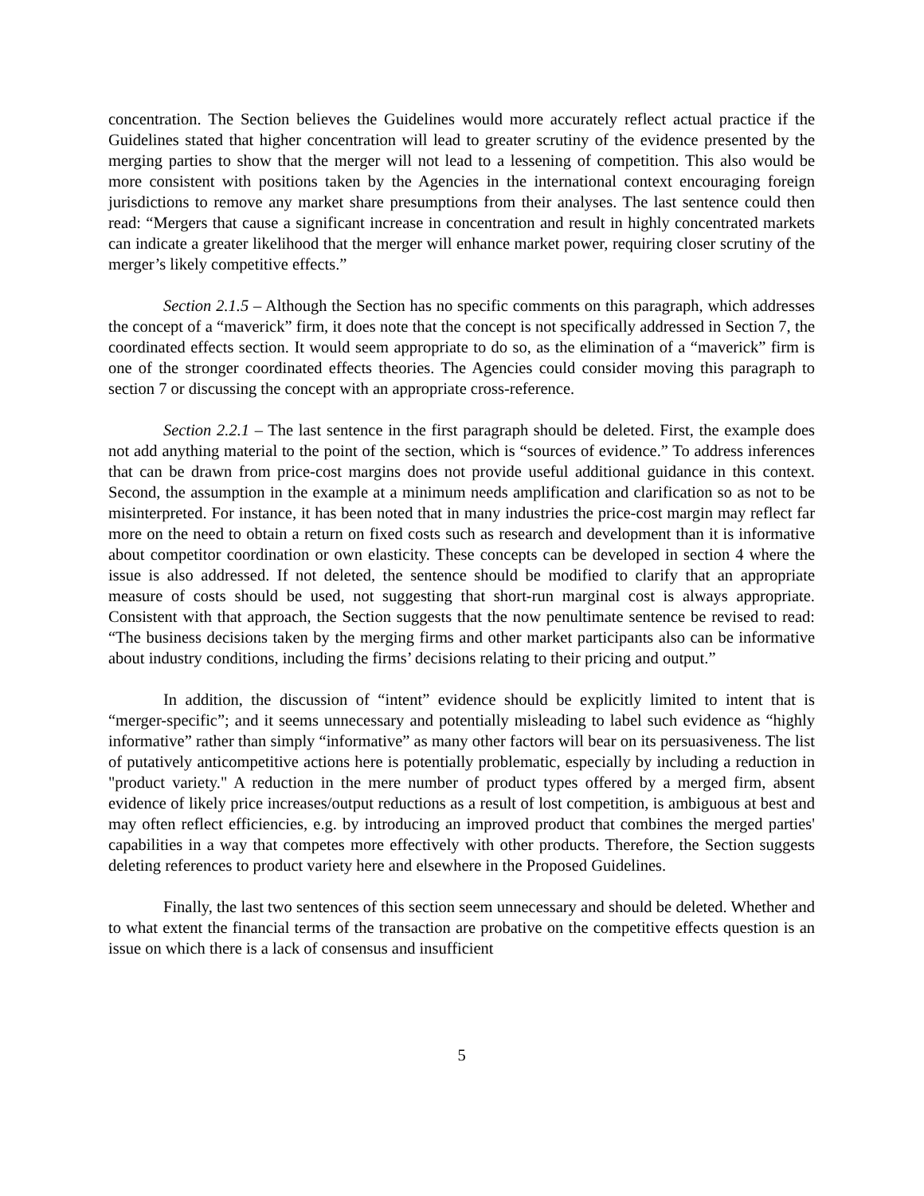concentration. The Section believes the Guidelines would more accurately reflect actual practice if the Guidelines stated that higher concentration will lead to greater scrutiny of the evidence presented by the merging parties to show that the merger will not lead to a lessening of competition. This also would be more consistent with positions taken by the Agencies in the international context encouraging foreign jurisdictions to remove any market share presumptions from their analyses. The last sentence could then read: “Mergers that cause a significant increase in concentration and result in highly concentrated markets can indicate a greater likelihood that the merger will enhance market power, requiring closer scrutiny of the merger’s likely competitive effects.”
Section 2.1.5 – Although the Section has no specific comments on this paragraph, which addresses the concept of a “maverick” firm, it does note that the concept is not specifically addressed in Section 7, the coordinated effects section. It would seem appropriate to do so, as the elimination of a “maverick” firm is one of the stronger coordinated effects theories. The Agencies could consider moving this paragraph to section 7 or discussing the concept with an appropriate cross-reference.
Section 2.2.1 – The last sentence in the first paragraph should be deleted. First, the example does not add anything material to the point of the section, which is “sources of evidence.” To address inferences that can be drawn from price-cost margins does not provide useful additional guidance in this context. Second, the assumption in the example at a minimum needs amplification and clarification so as not to be misinterpreted. For instance, it has been noted that in many industries the price-cost margin may reflect far more on the need to obtain a return on fixed costs such as research and development than it is informative about competitor coordination or own elasticity. These concepts can be developed in section 4 where the issue is also addressed. If not deleted, the sentence should be modified to clarify that an appropriate measure of costs should be used, not suggesting that short-run marginal cost is always appropriate. Consistent with that approach, the Section suggests that the now penultimate sentence be revised to read: “The business decisions taken by the merging firms and other market participants also can be informative about industry conditions, including the firms’ decisions relating to their pricing and output.”
In addition, the discussion of “intent” evidence should be explicitly limited to intent that is “merger-specific”; and it seems unnecessary and potentially misleading to label such evidence as “highly informative” rather than simply “informative” as many other factors will bear on its persuasiveness. The list of putatively anticompetitive actions here is potentially problematic, especially by including a reduction in "product variety." A reduction in the mere number of product types offered by a merged firm, absent evidence of likely price increases/output reductions as a result of lost competition, is ambiguous at best and may often reflect efficiencies, e.g. by introducing an improved product that combines the merged parties' capabilities in a way that competes more effectively with other products. Therefore, the Section suggests deleting references to product variety here and elsewhere in the Proposed Guidelines.
Finally, the last two sentences of this section seem unnecessary and should be deleted. Whether and to what extent the financial terms of the transaction are probative on the competitive effects question is an issue on which there is a lack of consensus and insufficient
5